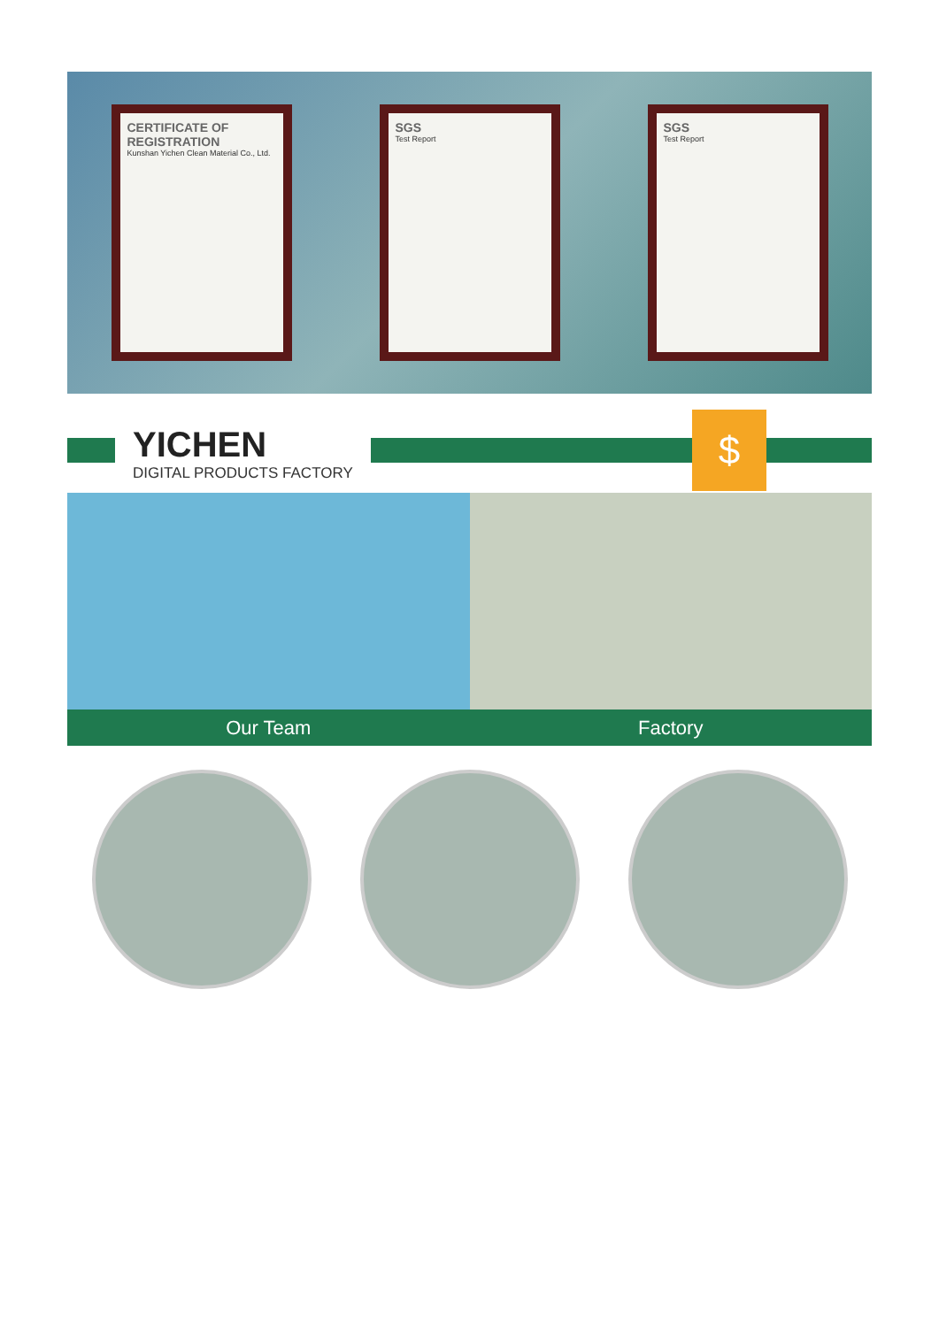CERTIFICATE OF REGISTRATION
Kunshan Yichen Clean Material Co., Ltd.
SGS
Test Report
SGS
Test Report
YICHEN
DIGITAL PRODUCTS FACTORY
$
Our Team Factory